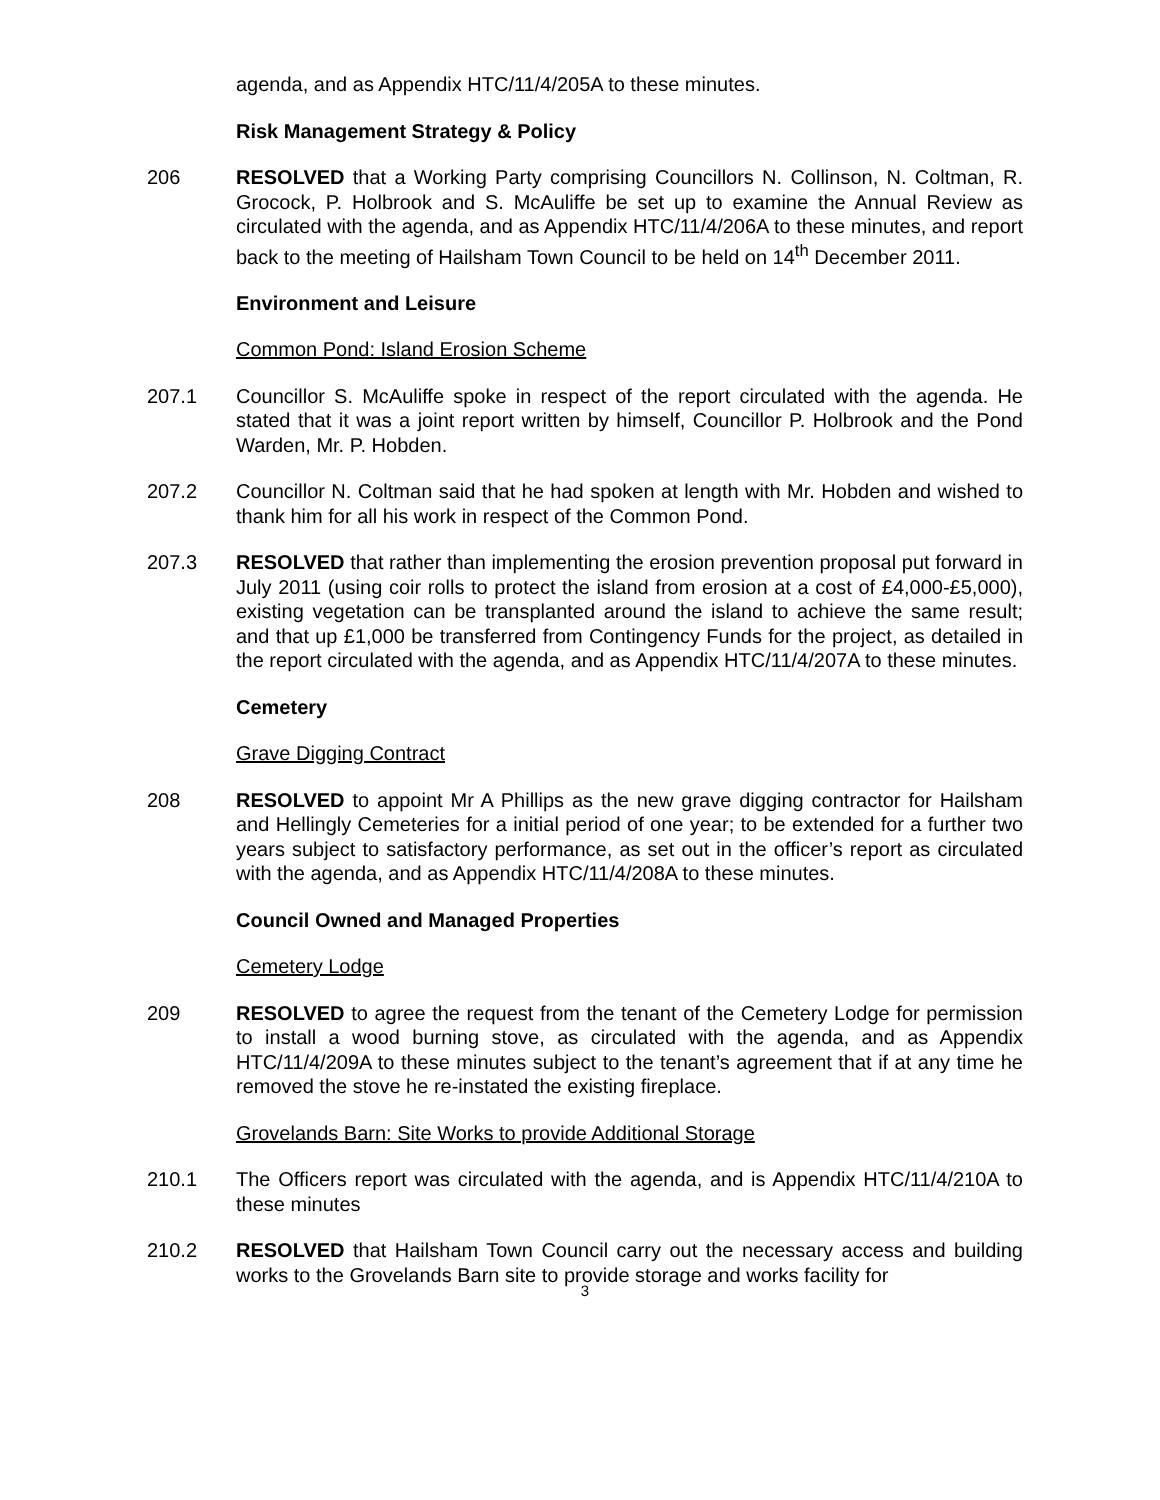agenda, and as Appendix HTC/11/4/205A to these minutes.
Risk Management Strategy & Policy
206 RESOLVED that a Working Party comprising Councillors N. Collinson, N. Coltman, R. Grocock, P. Holbrook and S. McAuliffe be set up to examine the Annual Review as circulated with the agenda, and as Appendix HTC/11/4/206A to these minutes, and report back to the meeting of Hailsham Town Council to be held on 14<sup>th</sup> December 2011.
Environment and Leisure
Common Pond: Island Erosion Scheme
207.1 Councillor S. McAuliffe spoke in respect of the report circulated with the agenda. He stated that it was a joint report written by himself, Councillor P. Holbrook and the Pond Warden, Mr. P. Hobden.
207.2 Councillor N. Coltman said that he had spoken at length with Mr. Hobden and wished to thank him for all his work in respect of the Common Pond.
207.3 RESOLVED that rather than implementing the erosion prevention proposal put forward in July 2011 (using coir rolls to protect the island from erosion at a cost of £4,000-£5,000), existing vegetation can be transplanted around the island to achieve the same result; and that up £1,000 be transferred from Contingency Funds for the project, as detailed in the report circulated with the agenda, and as Appendix HTC/11/4/207A to these minutes.
Cemetery
Grave Digging Contract
208 RESOLVED to appoint Mr A Phillips as the new grave digging contractor for Hailsham and Hellingly Cemeteries for a initial period of one year; to be extended for a further two years subject to satisfactory performance, as set out in the officer’s report as circulated with the agenda, and as Appendix HTC/11/4/208A to these minutes.
Council Owned and Managed Properties
Cemetery Lodge
209 RESOLVED to agree the request from the tenant of the Cemetery Lodge for permission to install a wood burning stove, as circulated with the agenda, and as Appendix HTC/11/4/209A to these minutes subject to the tenant’s agreement that if at any time he removed the stove he re-instated the existing fireplace.
Grovelands Barn: Site Works to provide Additional Storage
210.1 The Officers report was circulated with the agenda, and is Appendix HTC/11/4/210A to these minutes
210.2 RESOLVED that Hailsham Town Council carry out the necessary access and building works to the Grovelands Barn site to provide storage and works facility for
3